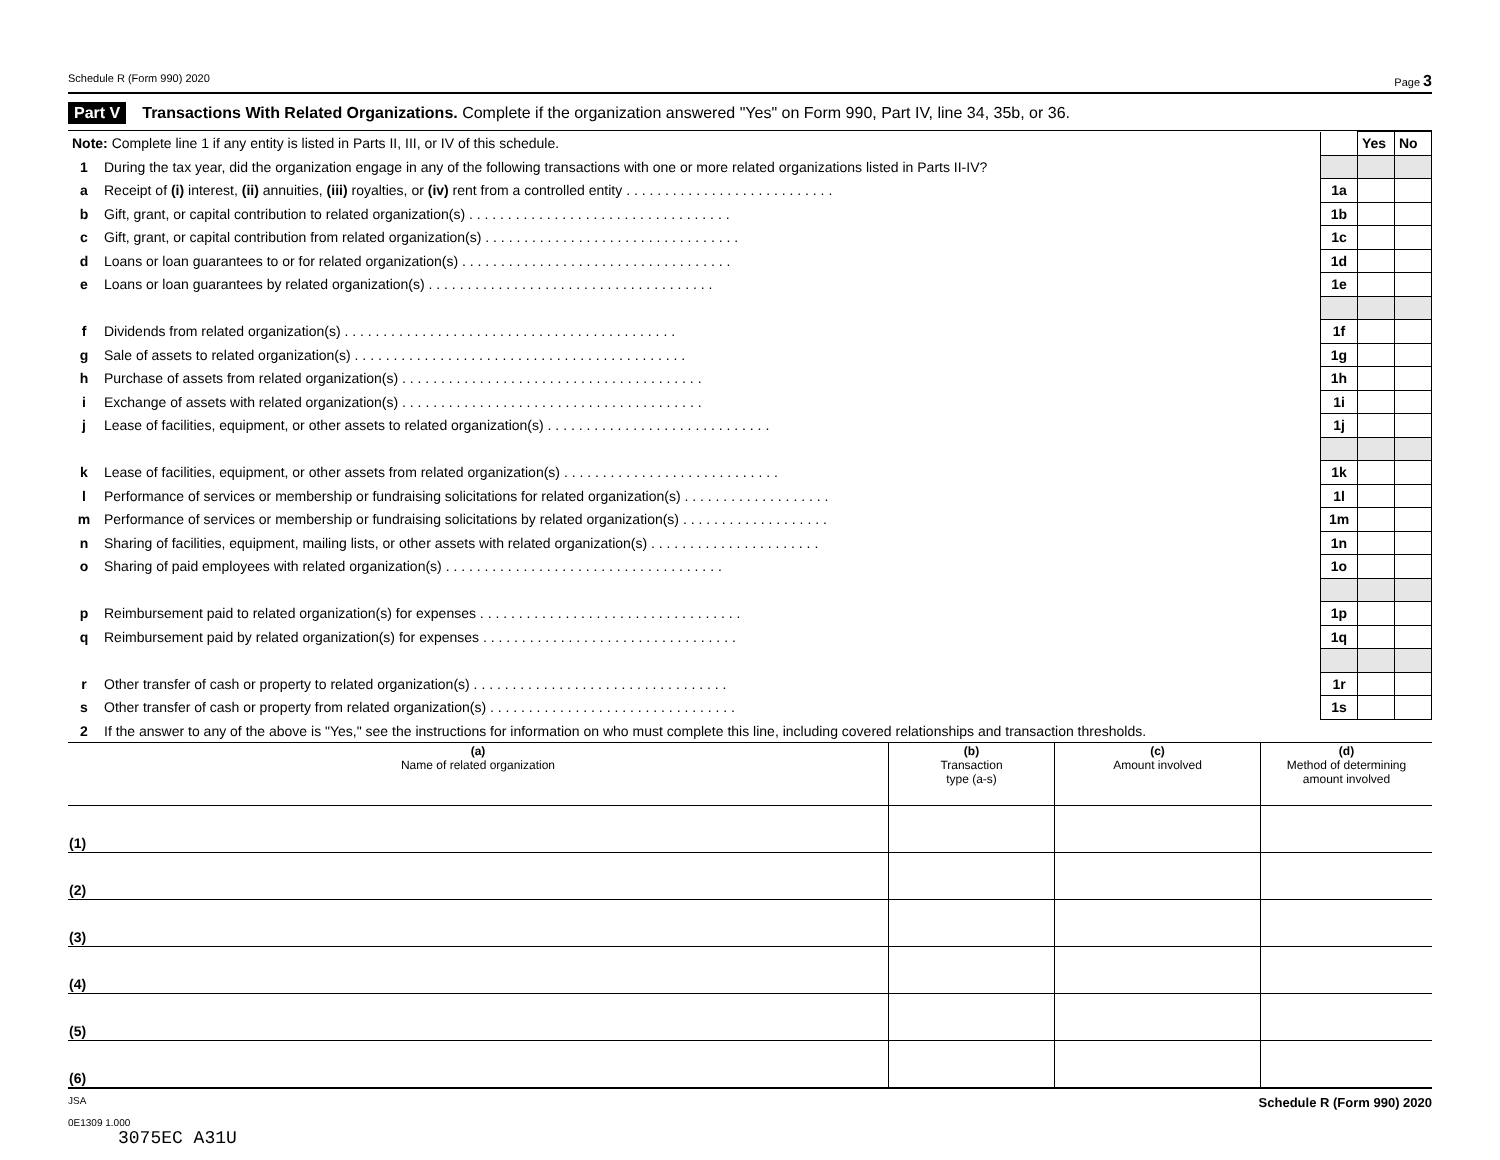Schedule R (Form 990) 2020 Page 3
Part V Transactions With Related Organizations. Complete if the organization answered "Yes" on Form 990, Part IV, line 34, 35b, or 36.
| Note: Complete line 1 if any entity is listed in Parts II, III, or IV of this schedule. | | | Yes | No |
| 1 | During the tax year, did the organization engage in any of the following transactions with one or more related organizations listed in Parts II-IV? | | | |
| a | Receipt of (i) interest, (ii) annuities, (iii) royalties, or (iv) rent from a controlled entity . . . . . . . . . . . . . . . . . . . . . . . . . . . | 1a | | |
| b | Gift, grant, or capital contribution to related organization(s) . . . . . . . . . . . . . . . . . . . . . . . . . . . . . . . . . . | 1b | | |
| c | Gift, grant, or capital contribution from related organization(s) . . . . . . . . . . . . . . . . . . . . . . . . . . . . . . . . . | 1c | | |
| d | Loans or loan guarantees to or for related organization(s) . . . . . . . . . . . . . . . . . . . . . . . . . . . . . . . . . . . | 1d | | |
| e | Loans or loan guarantees by related organization(s) . . . . . . . . . . . . . . . . . . . . . . . . . . . . . . . . . . . . . | 1e | | |
| f | Dividends from related organization(s) . . . . . . . . . . . . . . . . . . . . . . . . . . . . . . . . . . . . . . . . . . . | 1f | | |
| g | Sale of assets to related organization(s) . . . . . . . . . . . . . . . . . . . . . . . . . . . . . . . . . . . . . . . . . . . | 1g | | |
| h | Purchase of assets from related organization(s) . . . . . . . . . . . . . . . . . . . . . . . . . . . . . . . . . . . . . . . | 1h | | |
| i | Exchange of assets with related organization(s) . . . . . . . . . . . . . . . . . . . . . . . . . . . . . . . . . . . . . . . | 1i | | |
| j | Lease of facilities, equipment, or other assets to related organization(s) . . . . . . . . . . . . . . . . . . . . . . . . . . . . . | 1j | | |
| k | Lease of facilities, equipment, or other assets from related organization(s) . . . . . . . . . . . . . . . . . . . . . . . . . . . . | 1k | | |
| l | Performance of services or membership or fundraising solicitations for related organization(s) . . . . . . . . . . . . . . . . . . . | 1l | | |
| m | Performance of services or membership or fundraising solicitations by related organization(s) . . . . . . . . . . . . . . . . . . . | 1m | | |
| n | Sharing of facilities, equipment, mailing lists, or other assets with related organization(s) . . . . . . . . . . . . . . . . . . . . . . | 1n | | |
| o | Sharing of paid employees with related organization(s) . . . . . . . . . . . . . . . . . . . . . . . . . . . . . . . . . . . . | 1o | | |
| p | Reimbursement paid to related organization(s) for expenses . . . . . . . . . . . . . . . . . . . . . . . . . . . . . . . . . . | 1p | | |
| q | Reimbursement paid by related organization(s) for expenses . . . . . . . . . . . . . . . . . . . . . . . . . . . . . . . . . | 1q | | |
| r | Other transfer of cash or property to related organization(s) . . . . . . . . . . . . . . . . . . . . . . . . . . . . . . . . . | 1r | | |
| s | Other transfer of cash or property from related organization(s) . . . . . . . . . . . . . . . . . . . . . . . . . . . . . . . . | 1s | | |
| 2 | If the answer to any of the above is "Yes," see the instructions for information on who must complete this line, including covered relationships and transaction thresholds. | | | |
| (a) Name of related organization | (b) Transaction type (a-s) | (c) Amount involved | (d) Method of determining amount involved |
| --- | --- | --- | --- |
| (1) | | | |
| (2) | | | |
| (3) | | | |
| (4) | | | |
| (5) | | | |
| (6) | | | |
JSA
0E1309 1.000 Schedule R (Form 990) 2020
3075EC A31U